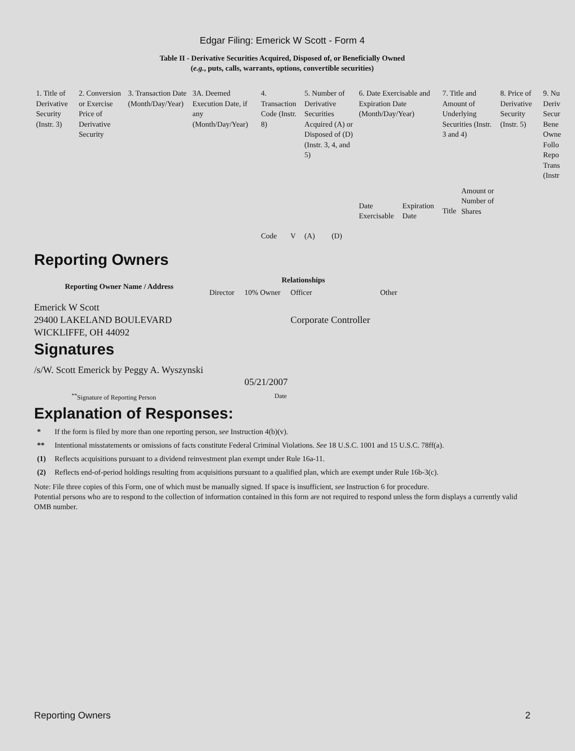Edgar Filing: Emerick W Scott - Form 4
Table II - Derivative Securities Acquired, Disposed of, or Beneficially Owned
(e.g., puts, calls, warrants, options, convertible securities)
| 1. Title of Derivative Security (Instr. 3) | 2. Conversion or Exercise Price of Derivative Security | 3. Transaction Date (Month/Day/Year) | 3A. Deemed Execution Date, if any (Month/Day/Year) | 4. Transaction Code (Instr. 8) | | 5. Number of Derivative Securities Acquired (A) or Disposed of (D) (Instr. 3, 4, and 5) | | 6. Date Exercisable and Expiration Date (Month/Day/Year) | | 7. Title and Amount of Underlying Securities (Instr. 3 and 4) | | 8. Price of Derivative Security (Instr. 5) | 9. Nu Deriv Secur Bene Owne Follo Repo Trans (Instr |
| | | | | Code | V | (A) | (D) | Date Exercisable | Expiration Date | Title | Amount or Number of Shares | | |
Reporting Owners
| Reporting Owner Name / Address | Relationships | | | |
| --- | --- | --- | --- | --- |
| | Director | 10% Owner | Officer | Other |
| Emerick W Scott 29400 LAKELAND BOULEVARD WICKLIFFE, OH 44092 | | | Corporate Controller | |
Signatures
/s/W. Scott Emerick by Peggy A. Wyszynski
05/21/2007
<sup>**</sup> Signature of Reporting Person Date
Explanation of Responses:
* If the form is filed by more than one reporting person, see Instruction 4(b)(v).
** Intentional misstatements or omissions of facts constitute Federal Criminal Violations. See 18 U.S.C. 1001 and 15 U.S.C. 78ff(a).
(1) Reflects acquisitions pursuant to a dividend reinvestment plan exempt under Rule 16a-11.
(2) Reflects end-of-period holdings resulting from acquisitions pursuant to a qualified plan, which are exempt under Rule 16b-3(c).
Note: File three copies of this Form, one of which must be manually signed. If space is insufficient, see Instruction 6 for procedure.
Potential persons who are to respond to the collection of information contained in this form are not required to respond unless the form displays a currently valid OMB number.
Reporting Owners 2